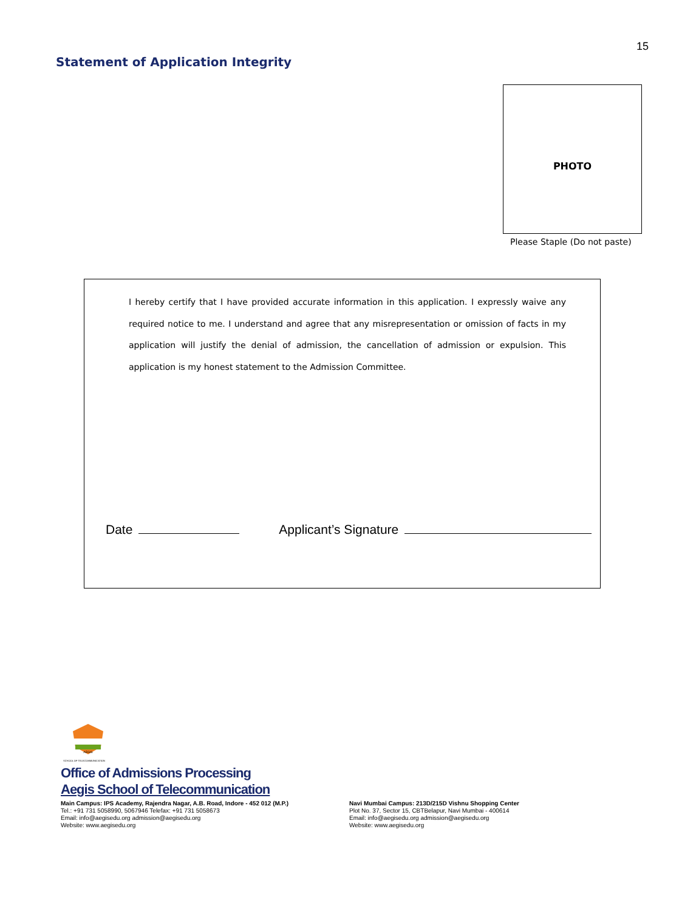15
Statement of Application Integrity
PHOTO
Please Staple (Do not paste)
I hereby certify that I have provided accurate information in this application. I expressly waive any required notice to me. I understand and agree that any misrepresentation or omission of facts in my application will justify the denial of admission, the cancellation of admission or expulsion. This application is my honest statement to the Admission Committee.
Date Applicant’s Signature
AEGIS
SCHOOL OF TELECOMMUNICATION
Office of Admissions Processing
Aegis School of Telecommunication
Main Campus: IPS Academy, Rajendra Nagar, A.B. Road, Indore - 452 012 (M.P.)
Tel.: +91 731 5058990, 5067946 Telefax: +91 731 5058673
Email: info@aegisedu.org admission@aegisedu.org
Website: www.aegisedu.org
Navi Mumbai Campus: 213D/215D Vishnu Shopping Center
Plot No. 37, Sector 15, CBTBelapur, Navi Mumbai - 400614
Email: info@aegisedu.org admission@aegisedu.org
Website: www.aegisedu.org